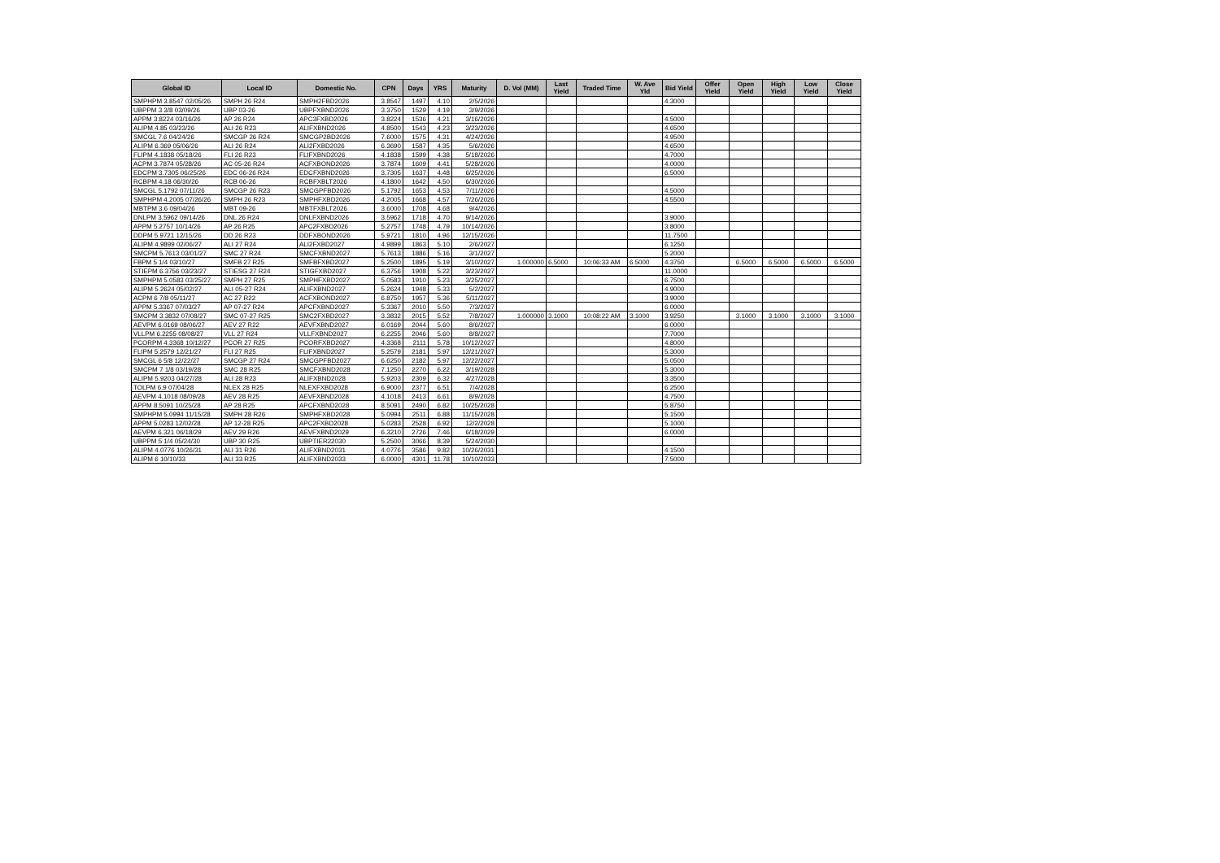| Global ID | Local ID | Domestic No. | CPN | Days | YRS | Maturity | D. Vol (MM) | Last Yield | Traded Time | W. Ave Yld | Bid Yield | Offer Yield | Open Yield | High Yield | Low Yield | Close Yield |
| --- | --- | --- | --- | --- | --- | --- | --- | --- | --- | --- | --- | --- | --- | --- | --- | --- |
| SMPHPM 3.8547 02/05/26 | SMPH 26 R24 | SMPH2FBD2026 | 3.8547 | 1497 | 4.10 | 2/5/2026 | | | | | 4.3000 | | | | | |
| UBPPM 3 3/8 03/09/26 | UBP 03-26 | UBPFXBND2026 | 3.3750 | 1529 | 4.19 | 3/9/2026 | | | | | | | | | | |
| APPM 3.8224 03/16/26 | AP 26 R24 | APC3FXBD2026 | 3.8224 | 1536 | 4.21 | 3/16/2026 | | | | | 4.5000 | | | | | |
| ALIPM 4.85 03/23/26 | ALI 26 R23 | ALIFXBND2026 | 4.8500 | 1543 | 4.23 | 3/23/2026 | | | | | 4.6500 | | | | | |
| SMCGL 7.6 04/24/26 | SMCGP 26 R24 | SMCGP2BD2026 | 7.6000 | 1575 | 4.31 | 4/24/2026 | | | | | 4.9500 | | | | | |
| ALIPM 6.369 05/06/26 | ALI 26 R24 | ALI2FXBD2026 | 6.3690 | 1587 | 4.35 | 5/6/2026 | | | | | 4.6500 | | | | | |
| FLIPM 4.1838 05/18/26 | FLI 26 R23 | FLIFXBND2026 | 4.1838 | 1599 | 4.38 | 5/18/2026 | | | | | 4.7000 | | | | | |
| ACPM 3.7874 05/28/26 | AC 05-26 R24 | ACFXBOND2026 | 3.7874 | 1609 | 4.41 | 5/28/2026 | | | | | 4.0000 | | | | | |
| EDCPM 3.7305 06/25/26 | EDC 06-26 R24 | EDCFXBND2026 | 3.7305 | 1637 | 4.48 | 6/25/2026 | | | | | 6.5000 | | | | | |
| RCBPM 4.18 06/30/26 | RCB 06-26 | RCBFXBLT2026 | 4.1800 | 1642 | 4.50 | 6/30/2026 | | | | | | | | | | |
| SMCGL 5.1792 07/11/26 | SMCGP 26 R23 | SMCGPFBD2026 | 5.1792 | 1653 | 4.53 | 7/11/2026 | | | | | 4.5000 | | | | | |
| SMPHPM 4.2005 07/26/26 | SMPH 26 R23 | SMPHFXBD2026 | 4.2005 | 1668 | 4.57 | 7/26/2026 | | | | | 4.5500 | | | | | |
| MBTPM 3.6 09/04/26 | MBT 09-26 | MBTFXBLT2026 | 3.6000 | 1708 | 4.68 | 9/4/2026 | | | | | | | | | | |
| DNLPM 3.5962 09/14/26 | DNL 26 R24 | DNLFXBND2026 | 3.5962 | 1718 | 4.70 | 9/14/2026 | | | | | 3.9000 | | | | | |
| APPM 5.2757 10/14/26 | AP 26 R25 | APC2FXBD2026 | 5.2757 | 1748 | 4.79 | 10/14/2026 | | | | | 3.8000 | | | | | |
| DDPM 5.9721 12/15/26 | DD 26 R23 | DDFXBOND2026 | 5.9721 | 1810 | 4.96 | 12/15/2026 | | | | | 11.7500 | | | | | |
| ALIPM 4.9899 02/06/27 | ALI 27 R24 | ALI2FXBD2027 | 4.9899 | 1863 | 5.10 | 2/6/2027 | | | | | 6.1250 | | | | | |
| SMCPM 5.7613 03/01/27 | SMC 27 R24 | SMCFXBND2027 | 5.7613 | 1886 | 5.16 | 3/1/2027 | | | | | 5.2000 | | | | | |
| FBPM 5 1/4 03/10/27 | SMFB 27 R25 | SMFBFXBD2027 | 5.2500 | 1895 | 5.19 | 3/10/2027 | 1.000000 | 6.5000 | 10:06:33 AM | 6.5000 | 4.3750 | | 6.5000 | 6.5000 | 6.5000 | 6.5000 |
| STIEPM 6.3756 03/23/27 | STIESG 27 R24 | STIGFXBD2027 | 6.3756 | 1908 | 5.22 | 3/23/2027 | | | | | 11.0000 | | | | | |
| SMPHPM 5.0583 03/25/27 | SMPH 27 R25 | SMPHFXBD2027 | 5.0583 | 1910 | 5.23 | 3/25/2027 | | | | | 6.7500 | | | | | |
| ALIPM 5.2624 05/02/27 | ALI 05-27 R24 | ALIFXBND2027 | 5.2624 | 1948 | 5.33 | 5/2/2027 | | | | | 4.9000 | | | | | |
| ACPM 6 7/8 05/11/27 | AC 27 R22 | ACFXBOND2027 | 6.8750 | 1957 | 5.36 | 5/11/2027 | | | | | 3.9000 | | | | | |
| APPM 5.3367 07/03/27 | AP 07-27 R24 | APCFXBND2027 | 5.3367 | 2010 | 5.50 | 7/3/2027 | | | | | 6.0000 | | | | | |
| SMCPM 3.3832 07/08/27 | SMC 07-27 R25 | SMC2FXBD2027 | 3.3832 | 2015 | 5.52 | 7/8/2027 | 1.000000 | 3.1000 | 10:08:22 AM | 3.1000 | 3.9250 | | 3.1000 | 3.1000 | 3.1000 | 3.1000 |
| AEVPM 6.0169 08/06/27 | AEV 27 R22 | AEVFXBND2027 | 6.0169 | 2044 | 5.60 | 8/6/2027 | | | | | 6.0000 | | | | | |
| VLLPM 6.2255 08/08/27 | VLL 27 R24 | VLLFXBND2027 | 6.2255 | 2046 | 5.60 | 8/8/2027 | | | | | 7.7000 | | | | | |
| PCORPM 4.3368 10/12/27 | PCOR 27 R25 | PCORFXBD2027 | 4.3368 | 2111 | 5.78 | 10/12/2027 | | | | | 4.8000 | | | | | |
| FLIPM 5.2579 12/21/27 | FLI 27 R25 | FLIFXBND2027 | 5.2579 | 2181 | 5.97 | 12/21/2027 | | | | | 5.3000 | | | | | |
| SMCGL 6 5/8 12/22/27 | SMCGP 27 R24 | SMCGPFBD2027 | 6.6250 | 2182 | 5.97 | 12/22/2027 | | | | | 5.0500 | | | | | |
| SMCPM 7 1/8 03/19/28 | SMC 28 R25 | SMCFXBND2028 | 7.1250 | 2270 | 6.22 | 3/19/2028 | | | | | 5.3000 | | | | | |
| ALIPM 5.9203 04/27/28 | ALI 28 R23 | ALIFXBND2028 | 5.9203 | 2309 | 6.32 | 4/27/2028 | | | | | 3.3500 | | | | | |
| TOLPM 6.9 07/04/28 | NLEX 28 R25 | NLEXFXBD2028 | 6.9000 | 2377 | 6.51 | 7/4/2028 | | | | | 6.2500 | | | | | |
| AEVPM 4.1018 08/09/28 | AEV 28 R25 | AEVFXBND2028 | 4.1018 | 2413 | 6.61 | 8/9/2028 | | | | | 4.7500 | | | | | |
| APPM 8.5091 10/25/28 | AP 28 R25 | APCFXBND2028 | 8.5091 | 2490 | 6.82 | 10/25/2028 | | | | | 5.8750 | | | | | |
| SMPHPM 5.0994 11/15/28 | SMPH 28 R26 | SMPHFXBD2028 | 5.0994 | 2511 | 6.88 | 11/15/2028 | | | | | 5.1500 | | | | | |
| APPM 5.0283 12/02/28 | AP 12-28 R25 | APC2FXBD2028 | 5.0283 | 2528 | 6.92 | 12/2/2028 | | | | | 5.1000 | | | | | |
| AEVPM 6.321 06/18/29 | AEV 29 R26 | AEVFXBND2029 | 6.3210 | 2726 | 7.46 | 6/18/2029 | | | | | 6.0000 | | | | | |
| UBPPM 5 1/4 05/24/30 | UBP 30 R25 | UBPTIER22030 | 5.2500 | 3066 | 8.39 | 5/24/2030 | | | | | | | | | | |
| ALIPM 4.0776 10/26/31 | ALI 31 R26 | ALIFXBND2031 | 4.0776 | 3586 | 9.82 | 10/26/2031 | | | | | 4.1500 | | | | | |
| ALIPM 6 10/10/33 | ALI 33 R25 | ALIFXBND2033 | 6.0000 | 4301 | 11.78 | 10/10/2033 | | | | | 7.5000 | | | | | |